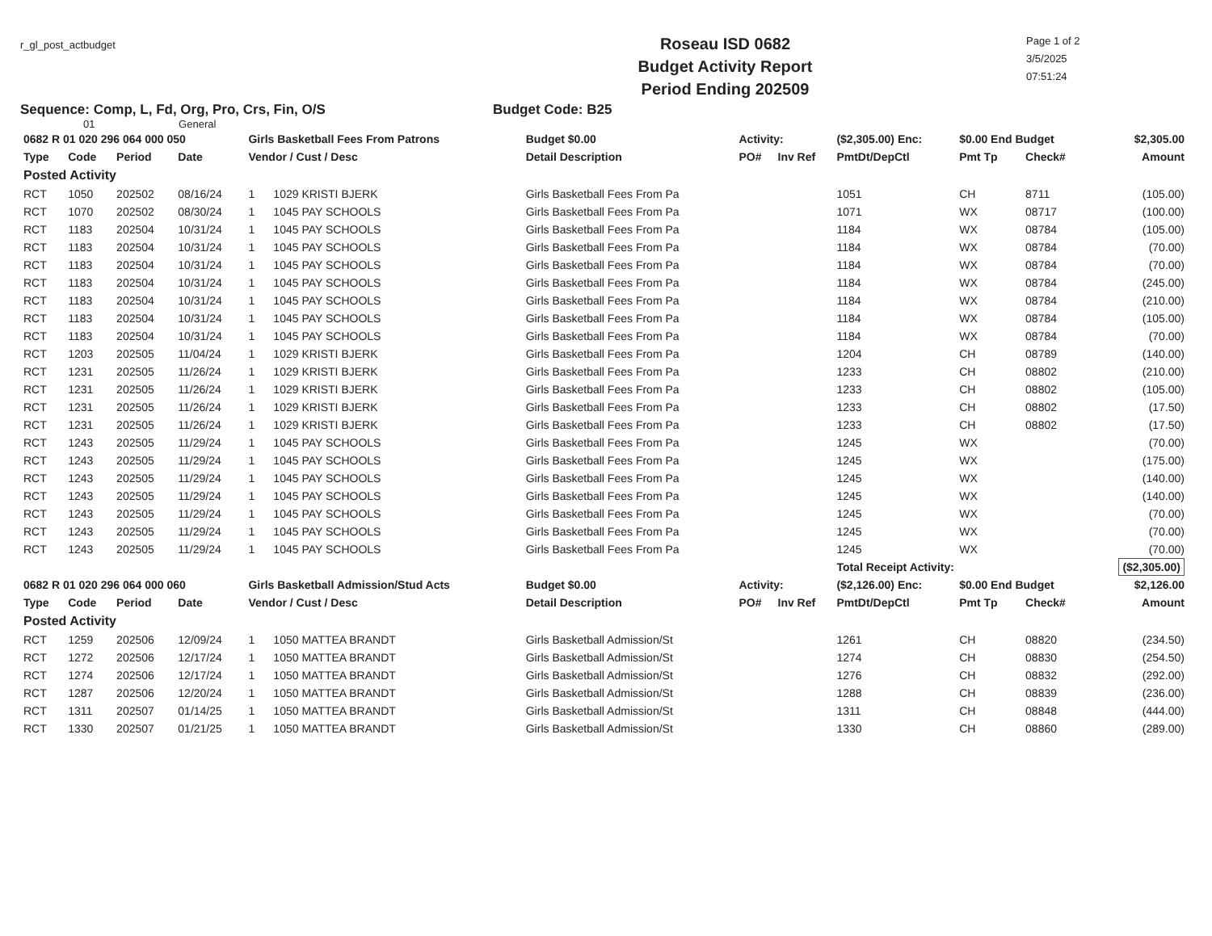r_gl_post_actbudget
Roseau ISD 0682
Budget Activity Report
Period Ending 202509
Page 1 of 2
3/5/2025
07:51:24
Sequence: Comp, L, Fd, Org, Pro, Crs, Fin, O/S Budget Code: B25
01 General
| 0682 R 01 020 296 064 000 050 | | | | Girls Basketball Fees From Patrons | | Budget $0.00 | Activity: | | ($2,305.00) Enc: | $0.00 End Budget | | $2,305.00 |
| Type | Code | Period | Date | Vendor / Cust / Desc | | Detail Description | PO# | Inv Ref | PmtDt/DepCtl | Pmt Tp | Check# | Amount |
| Posted Activity | | | | | | | | | | | | |
| RCT | 1050 | 202502 | 08/16/24 | 1 | 1029 KRISTI BJERK | Girls Basketball Fees From Pa | | | 1051 | CH | 8711 | (105.00) |
| RCT | 1070 | 202502 | 08/30/24 | 1 | 1045 PAY SCHOOLS | Girls Basketball Fees From Pa | | | 1071 | WX | 08717 | (100.00) |
| RCT | 1183 | 202504 | 10/31/24 | 1 | 1045 PAY SCHOOLS | Girls Basketball Fees From Pa | | | 1184 | WX | 08784 | (105.00) |
| RCT | 1183 | 202504 | 10/31/24 | 1 | 1045 PAY SCHOOLS | Girls Basketball Fees From Pa | | | 1184 | WX | 08784 | (70.00) |
| RCT | 1183 | 202504 | 10/31/24 | 1 | 1045 PAY SCHOOLS | Girls Basketball Fees From Pa | | | 1184 | WX | 08784 | (70.00) |
| RCT | 1183 | 202504 | 10/31/24 | 1 | 1045 PAY SCHOOLS | Girls Basketball Fees From Pa | | | 1184 | WX | 08784 | (245.00) |
| RCT | 1183 | 202504 | 10/31/24 | 1 | 1045 PAY SCHOOLS | Girls Basketball Fees From Pa | | | 1184 | WX | 08784 | (210.00) |
| RCT | 1183 | 202504 | 10/31/24 | 1 | 1045 PAY SCHOOLS | Girls Basketball Fees From Pa | | | 1184 | WX | 08784 | (105.00) |
| RCT | 1183 | 202504 | 10/31/24 | 1 | 1045 PAY SCHOOLS | Girls Basketball Fees From Pa | | | 1184 | WX | 08784 | (70.00) |
| RCT | 1203 | 202505 | 11/04/24 | 1 | 1029 KRISTI BJERK | Girls Basketball Fees From Pa | | | 1204 | CH | 08789 | (140.00) |
| RCT | 1231 | 202505 | 11/26/24 | 1 | 1029 KRISTI BJERK | Girls Basketball Fees From Pa | | | 1233 | CH | 08802 | (210.00) |
| RCT | 1231 | 202505 | 11/26/24 | 1 | 1029 KRISTI BJERK | Girls Basketball Fees From Pa | | | 1233 | CH | 08802 | (105.00) |
| RCT | 1231 | 202505 | 11/26/24 | 1 | 1029 KRISTI BJERK | Girls Basketball Fees From Pa | | | 1233 | CH | 08802 | (17.50) |
| RCT | 1231 | 202505 | 11/26/24 | 1 | 1029 KRISTI BJERK | Girls Basketball Fees From Pa | | | 1233 | CH | 08802 | (17.50) |
| RCT | 1243 | 202505 | 11/29/24 | 1 | 1045 PAY SCHOOLS | Girls Basketball Fees From Pa | | | 1245 | WX | | (70.00) |
| RCT | 1243 | 202505 | 11/29/24 | 1 | 1045 PAY SCHOOLS | Girls Basketball Fees From Pa | | | 1245 | WX | | (175.00) |
| RCT | 1243 | 202505 | 11/29/24 | 1 | 1045 PAY SCHOOLS | Girls Basketball Fees From Pa | | | 1245 | WX | | (140.00) |
| RCT | 1243 | 202505 | 11/29/24 | 1 | 1045 PAY SCHOOLS | Girls Basketball Fees From Pa | | | 1245 | WX | | (140.00) |
| RCT | 1243 | 202505 | 11/29/24 | 1 | 1045 PAY SCHOOLS | Girls Basketball Fees From Pa | | | 1245 | WX | | (70.00) |
| RCT | 1243 | 202505 | 11/29/24 | 1 | 1045 PAY SCHOOLS | Girls Basketball Fees From Pa | | | 1245 | WX | | (70.00) |
| RCT | 1243 | 202505 | 11/29/24 | 1 | 1045 PAY SCHOOLS | Girls Basketball Fees From Pa | | | 1245 | WX | | (70.00) |
| | | | | | | | | | Total Receipt Activity: | | | ($2,305.00) |
| 0682 R 01 020 296 064 000 060 | | | | Girls Basketball Admission/Stud Acts | | Budget $0.00 | Activity: | | ($2,126.00) Enc: | $0.00 End Budget | | $2,126.00 |
| Type | Code | Period | Date | Vendor / Cust / Desc | | Detail Description | PO# | Inv Ref | PmtDt/DepCtl | Pmt Tp | Check# | Amount |
| Posted Activity | | | | | | | | | | | | |
| RCT | 1259 | 202506 | 12/09/24 | 1 | 1050 MATTEA BRANDT | Girls Basketball Admission/St | | | 1261 | CH | 08820 | (234.50) |
| RCT | 1272 | 202506 | 12/17/24 | 1 | 1050 MATTEA BRANDT | Girls Basketball Admission/St | | | 1274 | CH | 08830 | (254.50) |
| RCT | 1274 | 202506 | 12/17/24 | 1 | 1050 MATTEA BRANDT | Girls Basketball Admission/St | | | 1276 | CH | 08832 | (292.00) |
| RCT | 1287 | 202506 | 12/20/24 | 1 | 1050 MATTEA BRANDT | Girls Basketball Admission/St | | | 1288 | CH | 08839 | (236.00) |
| RCT | 1311 | 202507 | 01/14/25 | 1 | 1050 MATTEA BRANDT | Girls Basketball Admission/St | | | 1311 | CH | 08848 | (444.00) |
| RCT | 1330 | 202507 | 01/21/25 | 1 | 1050 MATTEA BRANDT | Girls Basketball Admission/St | | | 1330 | CH | 08860 | (289.00) |